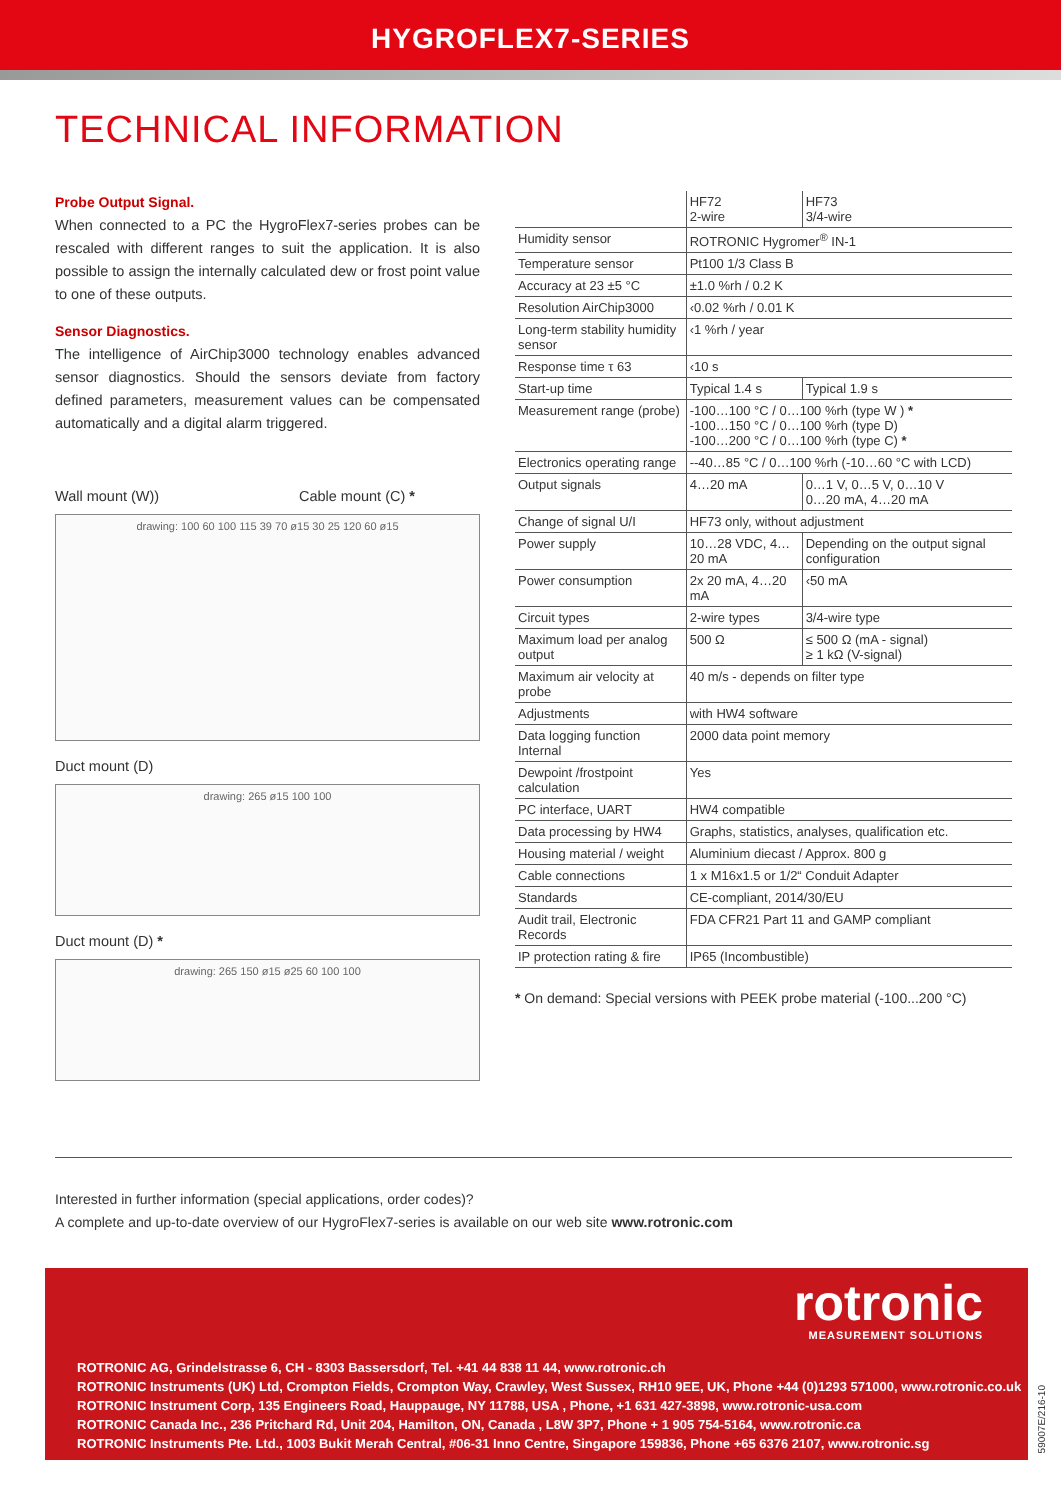HYGROFLEX7-SERIES
TECHNICAL INFORMATION
Probe Output Signal.
When connected to a PC the HygroFlex7-series probes can be rescaled with different ranges to suit the application. It is also possible to assign the internally calculated dew or frost point value to one of these outputs.
Sensor Diagnostics.
The intelligence of AirChip3000 technology enables advanced sensor diagnostics. Should the sensors deviate from factory defined parameters, measurement values can be compensated automatically and a digital alarm triggered.
Wall mount (W)) Cable mount (C) *
drawing: 100 60 100 115 39 70 ø15 30 25 120 60 ø15
Duct mount (D)
drawing: 265 ø15 100 100
Duct mount (D) *
drawing: 265 150 ø15 ø25 60 100 100
| | HF72 2-wire | HF73 3/4-wire |
| --- | --- | --- |
| Humidity sensor | ROTRONIC Hygromer<sup>®</sup> IN-1 | |
| Temperature sensor | Pt100 1/3 Class B | |
| Accuracy at 23 ±5 °C | ±1.0 %rh / 0.2 K | |
| Resolution AirChip3000 | ‹0.02 %rh / 0.01 K | |
| Long-term stability humidity sensor | ‹1 %rh / year | |
| Response time τ 63 | ‹10 s | |
| Start-up time | Typical 1.4 s | Typical 1.9 s |
| Measurement range (probe) | -100…100 °C / 0…100 %rh (type W ) * -100…150 °C / 0…100 %rh (type D) -100…200 °C / 0…100 %rh (type C) * | |
| Electronics operating range | --40…85 °C / 0…100 %rh (-10…60 °C with LCD) | |
| Output signals | 4…20 mA | 0…1 V, 0…5 V, 0…10 V 0…20 mA, 4…20 mA |
| Change of signal U/I | HF73 only, without adjustment | |
| Power supply | 10…28 VDC, 4…20 mA | Depending on the output signal configuration |
| Power consumption | 2x 20 mA, 4…20 mA | ‹50 mA |
| Circuit types | 2-wire types | 3/4-wire type |
| Maximum load per analog output | 500 Ω | ≤ 500 Ω (mA - signal) ≥ 1 kΩ (V-signal) |
| Maximum air velocity at probe | 40 m/s - depends on filter type | |
| Adjustments | with HW4 software | |
| Data logging function Internal | 2000 data point memory | |
| Dewpoint /frostpoint calculation | Yes | |
| PC interface, UART | HW4 compatible | |
| Data processing by HW4 | Graphs, statistics, analyses, qualification etc. | |
| Housing material / weight | Aluminium diecast / Approx. 800 g | |
| Cable connections | 1 x M16x1.5 or 1/2“ Conduit Adapter | |
| Standards | CE-compliant, 2014/30/EU | |
| Audit trail, Electronic Records | FDA CFR21 Part 11 and GAMP compliant | |
| IP protection rating & fire | IP65 (Incombustible) | |
* On demand: Special versions with PEEK probe material (-100...200 °C)
Interested in further information (special applications, order codes)?
A complete and up-to-date overview of our HygroFlex7-series is available on our web site www.rotronic.com
rotronic
MEASUREMENT SOLUTIONS
ROTRONIC AG, Grindelstrasse 6, CH - 8303 Bassersdorf, Tel. +41 44 838 11 44, www.rotronic.ch
ROTRONIC Instruments (UK) Ltd, Crompton Fields, Crompton Way, Crawley, West Sussex, RH10 9EE, UK, Phone +44 (0)1293 571000, www.rotronic.co.uk
ROTRONIC Instrument Corp, 135 Engineers Road, Hauppauge, NY 11788, USA , Phone, +1 631 427-3898, www.rotronic-usa.com
ROTRONIC Canada Inc., 236 Pritchard Rd, Unit 204, Hamilton, ON, Canada , L8W 3P7, Phone + 1 905 754-5164, www.rotronic.ca
ROTRONIC Instruments Pte. Ltd., 1003 Bukit Merah Central, #06-31 Inno Centre, Singapore 159836, Phone +65 6376 2107, www.rotronic.sg
59007E/216-10